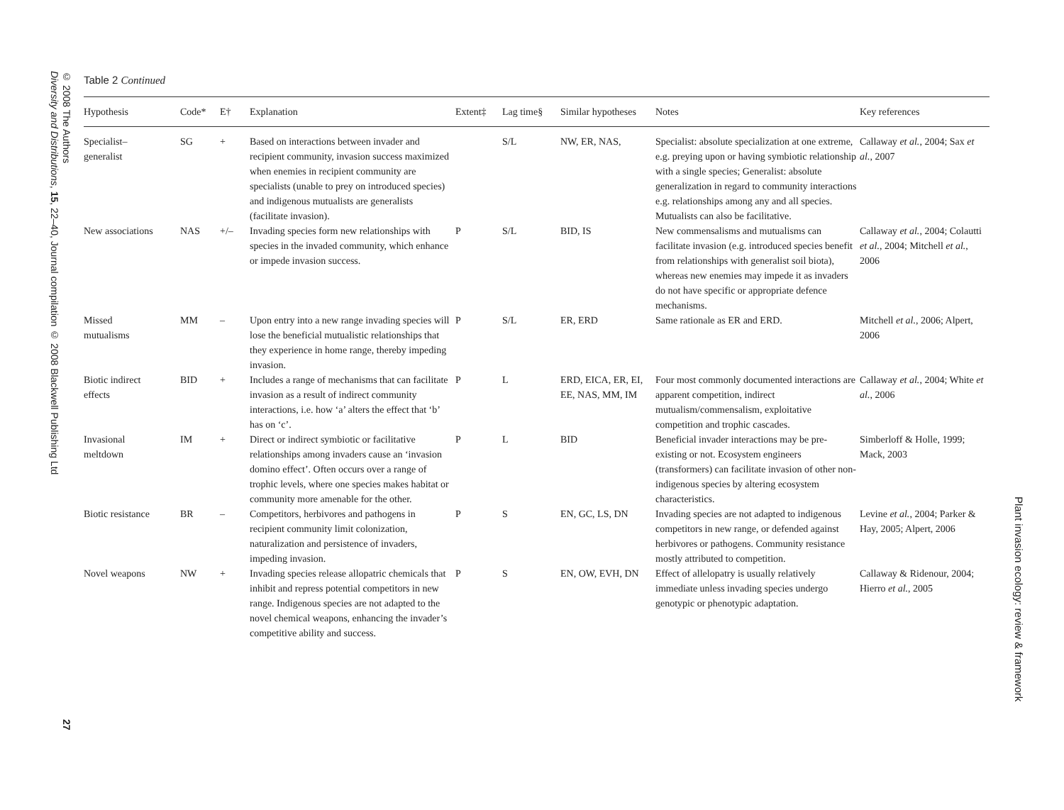© 2008 The Authors
Diversity and Distributions, 15, 22–40, Journal compilation © 2008 Blackwell Publishing Ltd
27
Plant invasion ecology: review & framework
Table 2 Continued
| Hypothesis | Code* | E† | Explanation | Extent‡ | Lag time§ | Similar hypotheses | Notes | Key references |
| --- | --- | --- | --- | --- | --- | --- | --- | --- |
| Specialist– generalist | SG | + | Based on interactions between invader and recipient community, invasion success maximized when enemies in recipient community are specialists (unable to prey on introduced species) and indigenous mutualists are generalists (facilitate invasion). | | S/L | NW, ER, NAS, | Specialist: absolute specialization at one extreme, e.g. preying upon or having symbiotic relationship with a single species; Generalist: absolute generalization in regard to community interactions e.g. relationships among any and all species. Mutualists can also be facilitative. | Callaway et al. , 2004; Sax et al. , 2007 |
| New associations | NAS | +/– | Invading species form new relationships with species in the invaded community, which enhance or impede invasion success. | P | S/L | BID, IS | New commensalisms and mutualisms can facilitate invasion (e.g. introduced species benefit from relationships with generalist soil biota), whereas new enemies may impede it as invaders do not have specific or appropriate defence mechanisms. | Callaway et al. , 2004; Colautti et al. , 2004; Mitchell et al. , 2006 |
| Missed mutualisms | MM | – | Upon entry into a new range invading species will lose the beneficial mutualistic relationships that they experience in home range, thereby impeding invasion. | P | S/L | ER, ERD | Same rationale as ER and ERD. | Mitchell et al. , 2006; Alpert, 2006 |
| Biotic indirect effects | BID | + | Includes a range of mechanisms that can facilitate invasion as a result of indirect community interactions, i.e. how ‘a’ alters the effect that ‘b’ has on ‘c’. | P | L | ERD, EICA, ER, EI, EE, NAS, MM, IM | Four most commonly documented interactions are apparent competition, indirect mutualism/commensalism, exploitative competition and trophic cascades. | Callaway et al. , 2004; White et al. , 2006 |
| Invasional meltdown | IM | + | Direct or indirect symbiotic or facilitative relationships among invaders cause an ‘invasion domino effect’. Often occurs over a range of trophic levels, where one species makes habitat or community more amenable for the other. | P | L | BID | Beneficial invader interactions may be pre-existing or not. Ecosystem engineers (transformers) can facilitate invasion of other non-indigenous species by altering ecosystem characteristics. | Simberloff & Holle, 1999; Mack, 2003 |
| Biotic resistance | BR | – | Competitors, herbivores and pathogens in recipient community limit colonization, naturalization and persistence of invaders, impeding invasion. | P | S | EN, GC, LS, DN | Invading species are not adapted to indigenous competitors in new range, or defended against herbivores or pathogens. Community resistance mostly attributed to competition. | Levine et al. , 2004; Parker & Hay, 2005; Alpert, 2006 |
| Novel weapons | NW | + | Invading species release allopatric chemicals that inhibit and repress potential competitors in new range. Indigenous species are not adapted to the novel chemical weapons, enhancing the invader’s competitive ability and success. | P | S | EN, OW, EVH, DN | Effect of allelopatry is usually relatively immediate unless invading species undergo genotypic or phenotypic adaptation. | Callaway & Ridenour, 2004; Hierro et al. , 2005 |